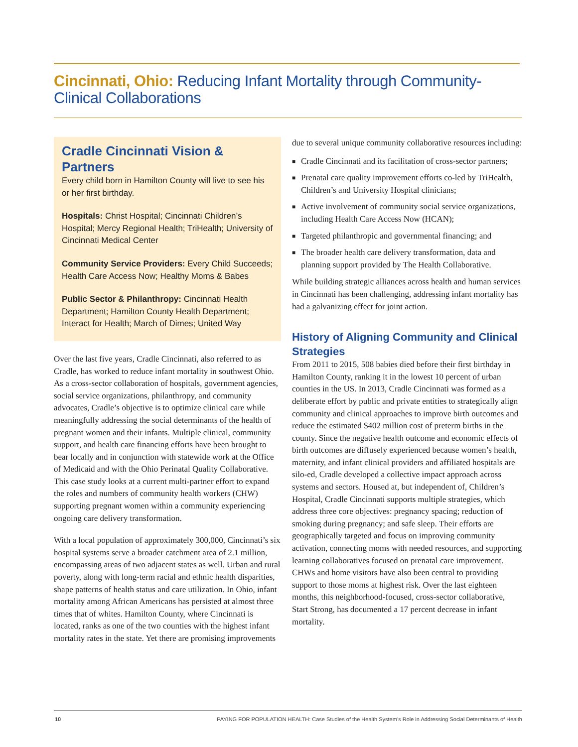Cincinnati, Ohio: Reducing Infant Mortality through Community-Clinical Collaborations
Cradle Cincinnati Vision & Partners
Every child born in Hamilton County will live to see his or her first birthday.
Hospitals: Christ Hospital; Cincinnati Children’s Hospital; Mercy Regional Health; TriHealth; University of Cincinnati Medical Center
Community Service Providers: Every Child Succeeds; Health Care Access Now; Healthy Moms & Babes
Public Sector & Philanthropy: Cincinnati Health Department; Hamilton County Health Department; Interact for Health; March of Dimes; United Way
Over the last five years, Cradle Cincinnati, also referred to as Cradle, has worked to reduce infant mortality in southwest Ohio. As a cross-sector collaboration of hospitals, government agencies, social service organizations, philanthropy, and community advocates, Cradle’s objective is to optimize clinical care while meaningfully addressing the social determinants of the health of pregnant women and their infants. Multiple clinical, community support, and health care financing efforts have been brought to bear locally and in conjunction with statewide work at the Office of Medicaid and with the Ohio Perinatal Quality Collaborative. This case study looks at a current multi-partner effort to expand the roles and numbers of community health workers (CHW) supporting pregnant women within a community experiencing ongoing care delivery transformation.
With a local population of approximately 300,000, Cincinnati’s six hospital systems serve a broader catchment area of 2.1 million, encompassing areas of two adjacent states as well. Urban and rural poverty, along with long-term racial and ethnic health disparities, shape patterns of health status and care utilization. In Ohio, infant mortality among African Americans has persisted at almost three times that of whites. Hamilton County, where Cincinnati is located, ranks as one of the two counties with the highest infant mortality rates in the state. Yet there are promising improvements
due to several unique community collaborative resources including:
■ Cradle Cincinnati and its facilitation of cross-sector partners;
■ Prenatal care quality improvement efforts co-led by TriHealth, Children’s and University Hospital clinicians;
■ Active involvement of community social service organizations, including Health Care Access Now (HCAN);
■ Targeted philanthropic and governmental financing; and
■ The broader health care delivery transformation, data and planning support provided by The Health Collaborative.
While building strategic alliances across health and human services in Cincinnati has been challenging, addressing infant mortality has had a galvanizing effect for joint action.
History of Aligning Community and Clinical Strategies
From 2011 to 2015, 508 babies died before their first birthday in Hamilton County, ranking it in the lowest 10 percent of urban counties in the US. In 2013, Cradle Cincinnati was formed as a deliberate effort by public and private entities to strategically align community and clinical approaches to improve birth outcomes and reduce the estimated $402 million cost of preterm births in the county. Since the negative health outcome and economic effects of birth outcomes are diffusely experienced because women’s health, maternity, and infant clinical providers and affiliated hospitals are silo-ed, Cradle developed a collective impact approach across systems and sectors. Housed at, but independent of, Children’s Hospital, Cradle Cincinnati supports multiple strategies, which address three core objectives: pregnancy spacing; reduction of smoking during pregnancy; and safe sleep. Their efforts are geographically targeted and focus on improving community activation, connecting moms with needed resources, and supporting learning collaboratives focused on prenatal care improvement. CHWs and home visitors have also been central to providing support to those moms at highest risk. Over the last eighteen months, this neighborhood-focused, cross-sector collaborative, Start Strong, has documented a 17 percent decrease in infant mortality.
10
PAYING FOR POPULATION HEALTH: Case Studies of the Health System’s Role in Addressing Social Determinants of Health